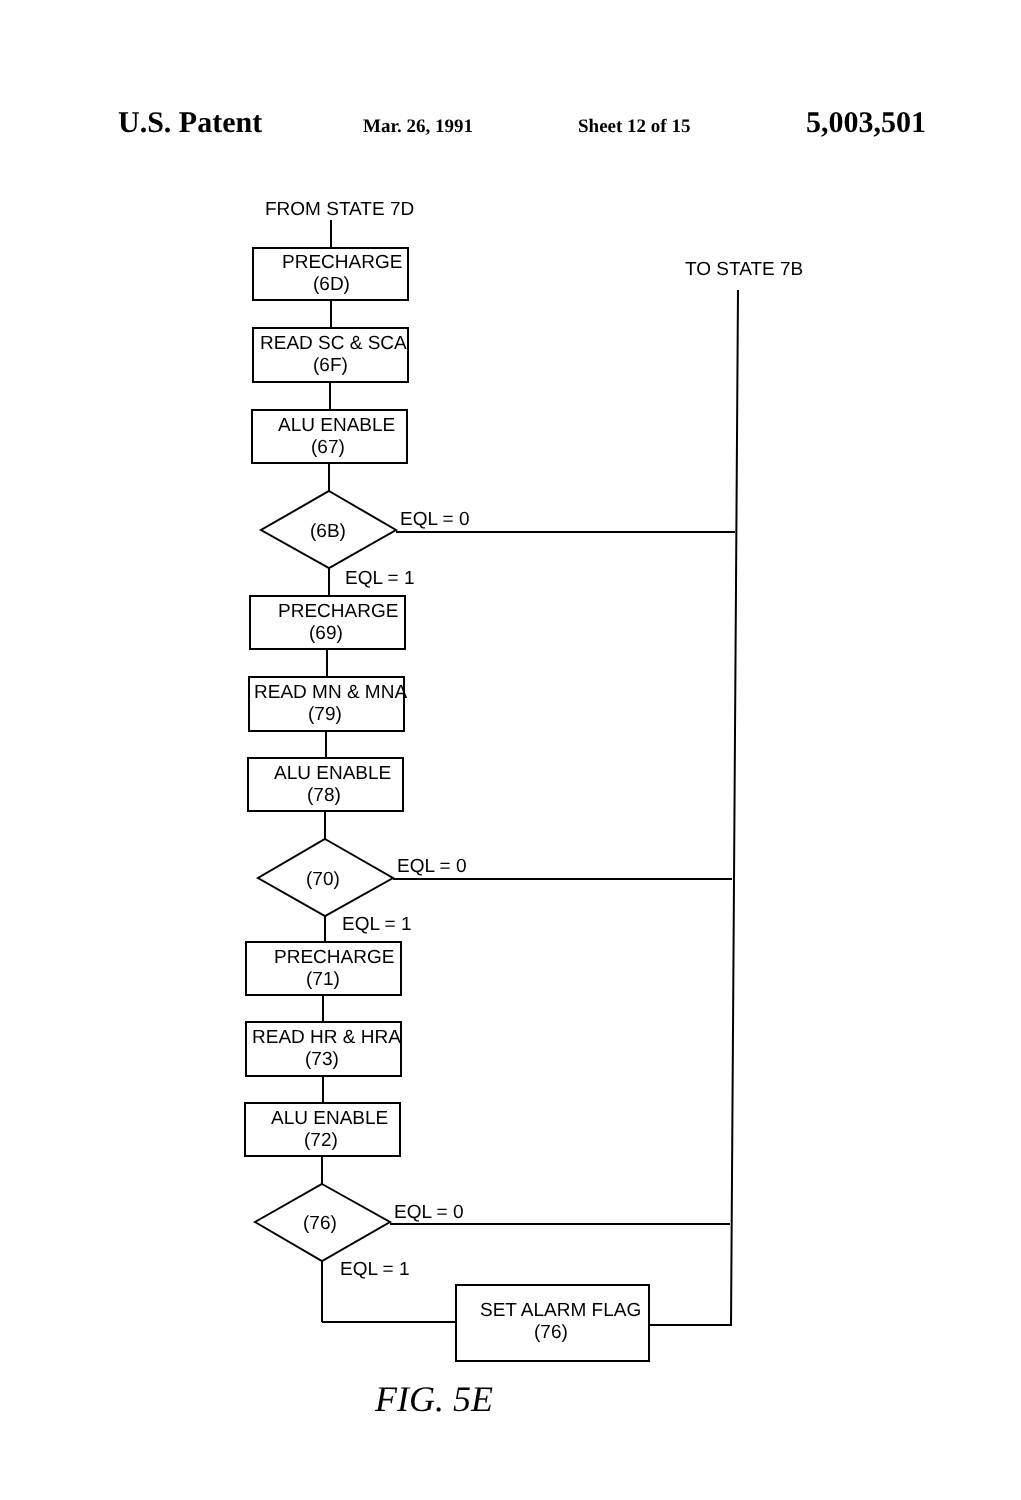U.S. Patent Mar. 26, 1991 Sheet 12 of 15 5,003,501
FROM STATE 7D
TO STATE 7B
PRECHARGE
(6D)
READ SC & SCA
(6F)
ALU ENABLE
(67)
(6B)
EQL = 0
EQL = 1
PRECHARGE
(69)
READ MN & MNA
(79)
ALU ENABLE
(78)
(70)
EQL = 0
EQL = 1
PRECHARGE
(71)
READ HR & HRA
(73)
ALU ENABLE
(72)
(76)
EQL = 0
EQL = 1
SET ALARM FLAG
(76)
FIG. 5E